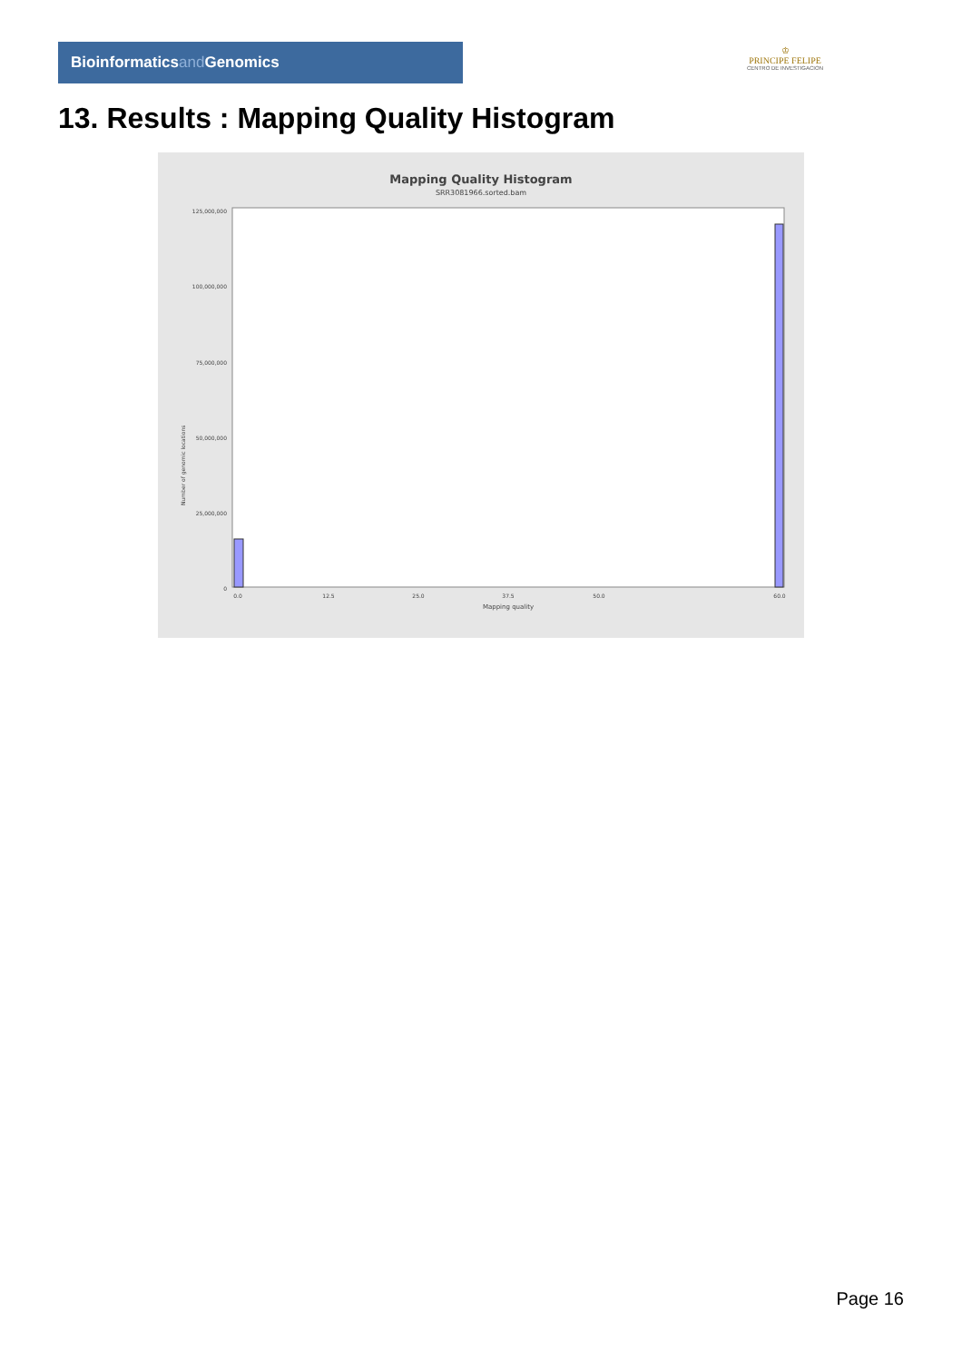Bioinformaticsand Genomics
♔
PRINCIPE FELIPE
CENTRO DE INVESTIGACION
13. Results : Mapping Quality Histogram
Mapping Quality Histogram
SRR3081966.sorted.bam
Number of genomic locations
125,000,000
100,000,000
75,000,000
50,000,000
25,000,000
0
0.0
12.5
25.0
37.5
50.0
60.0
Mapping quality
Page 16